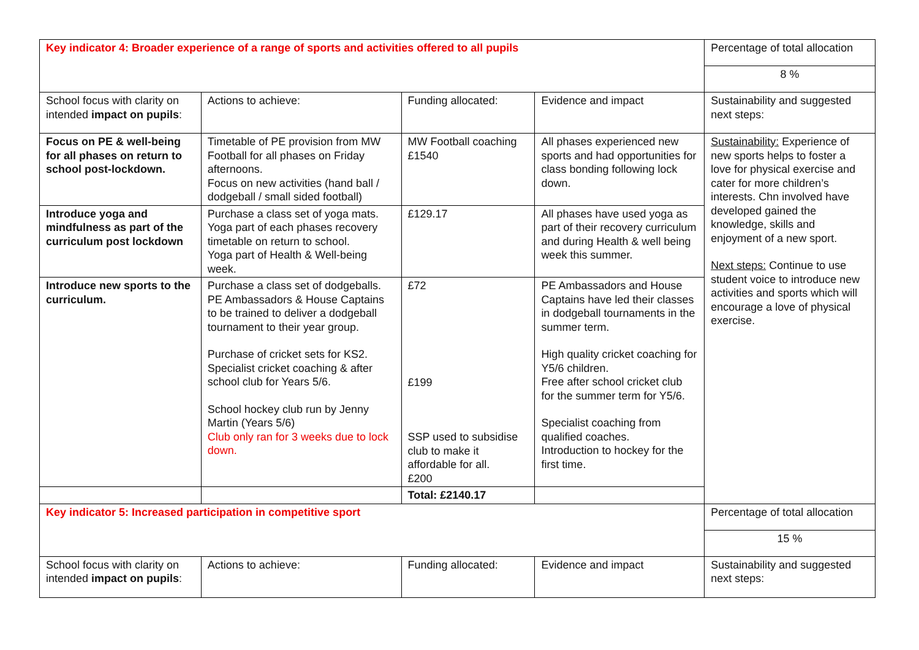| Key indicator 4: Broader experience of a range of sports and activities offered to all pupils | | | | Percentage of total allocation |
| | | | | 8 % |
| School focus with clarity on intended impact on pupils : | Actions to achieve: | Funding allocated: | Evidence and impact | Sustainability and suggested next steps: |
| Focus on PE & well-being for all phases on return to school post-lockdown. | Timetable of PE provision from MW Football for all phases on Friday afternoons. Focus on new activities (hand ball / dodgeball / small sided football) | MW Football coaching £1540 | All phases experienced new sports and had opportunities for class bonding following lock down. | Sustainability: Experience of new sports helps to foster a love for physical exercise and cater for more children’s interests. Chn involved have developed gained the knowledge, skills and enjoyment of a new sport. Next steps: Continue to use student voice to introduce new activities and sports which will encourage a love of physical exercise. |
| Introduce yoga and mindfulness as part of the curriculum post lockdown | Purchase a class set of yoga mats. Yoga part of each phases recovery timetable on return to school. Yoga part of Health & Well-being week. | £129.17 | All phases have used yoga as part of their recovery curriculum and during Health & well being week this summer. | |
| Introduce new sports to the curriculum. | Purchase a class set of dodgeballs. PE Ambassadors & House Captains to be trained to deliver a dodgeball tournament to their year group. Purchase of cricket sets for KS2. Specialist cricket coaching & after school club for Years 5/6. School hockey club run by Jenny Martin (Years 5/6) Club only ran for 3 weeks due to lock down. | £72 £199 SSP used to subsidise club to make it affordable for all. £200 | PE Ambassadors and House Captains have led their classes in dodgeball tournaments in the summer term. High quality cricket coaching for Y5/6 children. Free after school cricket club for the summer term for Y5/6. Specialist coaching from qualified coaches. Introduction to hockey for the first time. | |
| | | Total: £2140.17 | | |
| Key indicator 5: Increased participation in competitive sport | | | | Percentage of total allocation |
| | | | | 15 % |
| School focus with clarity on intended impact on pupils : | Actions to achieve: | Funding allocated: | Evidence and impact | Sustainability and suggested next steps: |